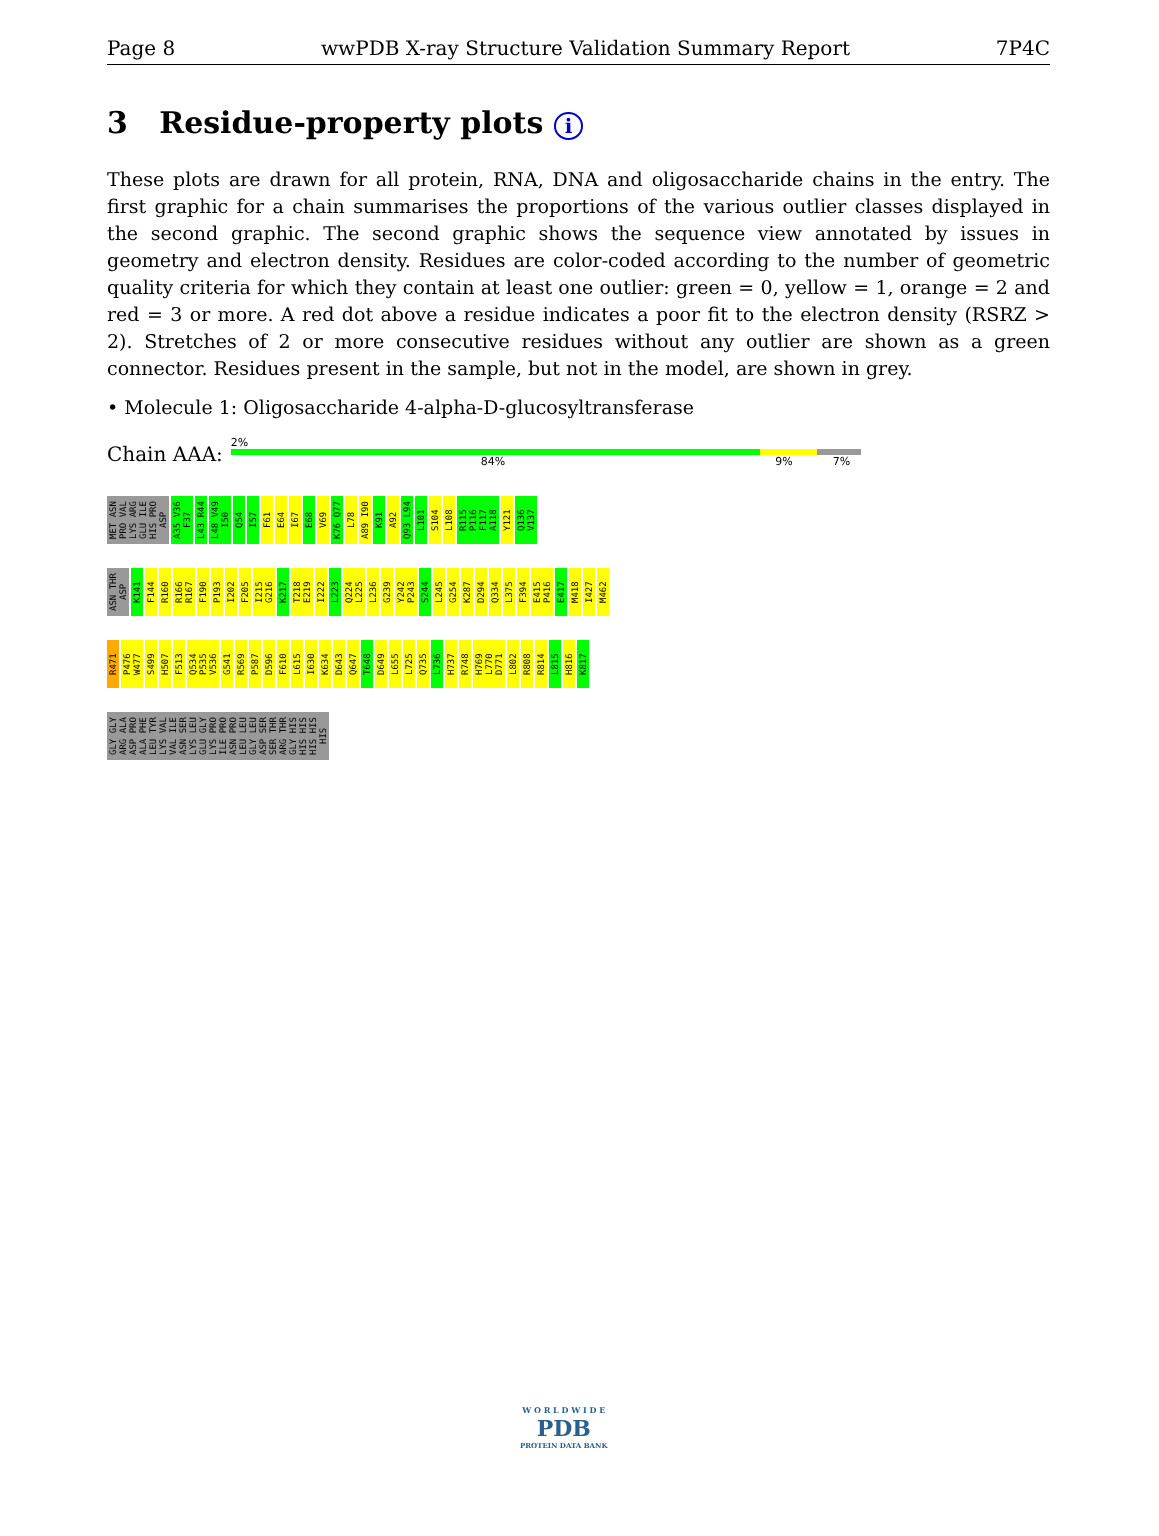Page 8 wwPDB X-ray Structure Validation Summary Report 7P4C
3 Residue-property plots i
These plots are drawn for all protein, RNA, DNA and oligosaccharide chains in the entry. The first graphic for a chain summarises the proportions of the various outlier classes displayed in the second graphic. The second graphic shows the sequence view annotated by issues in geometry and electron density. Residues are color-coded according to the number of geometric quality criteria for which they contain at least one outlier: green = 0, yellow = 1, orange = 2 and red = 3 or more. A red dot above a residue indicates a poor fit to the electron density (RSRZ > 2). Stretches of 2 or more consecutive residues without any outlier are shown as a green connector. Residues present in the sample, but not in the model, are shown in grey.
• Molecule 1: Oligosaccharide 4-alpha-D-glucosyltransferase
Chain AAA:
2%
84% 9% 7%
MET ASN PRO VAL LYS ARG GLU ILE HIS PRO ASP A35 V36 F37 L43 R44 L48 V49 I50 Q54 I57 F61 E64 I67 E68 V69 K76 Q77 L78 A89 I90 K91 A92 Q93 L94 L101 S104 L108 R115 P116 F117 A118 Y121 Q136 V137
ASN THR ASP K141 F144 R160 R166 R167 F190 P193 I202 F205 I215 G216 K217 T218 E219 I222 L223 Q224 L225 L236 G239 Y242 P243 S244 L245 G254 K287 D294 Q334 L375 F394 E415 P416 E417 M418 I427 M462
R471 P476 W477 S499 H507 F513 Q534 P535 V536 G541 R569 P587 D596 F610 L615 I630 K634 D643 Q647 T648 D649 L655 L725 Q735 L736 H737 R748 H769 L770 D771 L802 R808 R814 L815 H816 K817
GLY GLY ARG ALA ASP PRO ALA PHE LEU TYR LYS VAL VAL ILE ASN SER LYS LEU GLU GLY LYS PRO ILE PRO ASN PRO LEU LEU GLY LEU ASP SER SER THR ARG THR GLY HIS HIS HIS HIS HIS HIS
W O R L D W I D E
PDB
PROTEIN DATA BANK